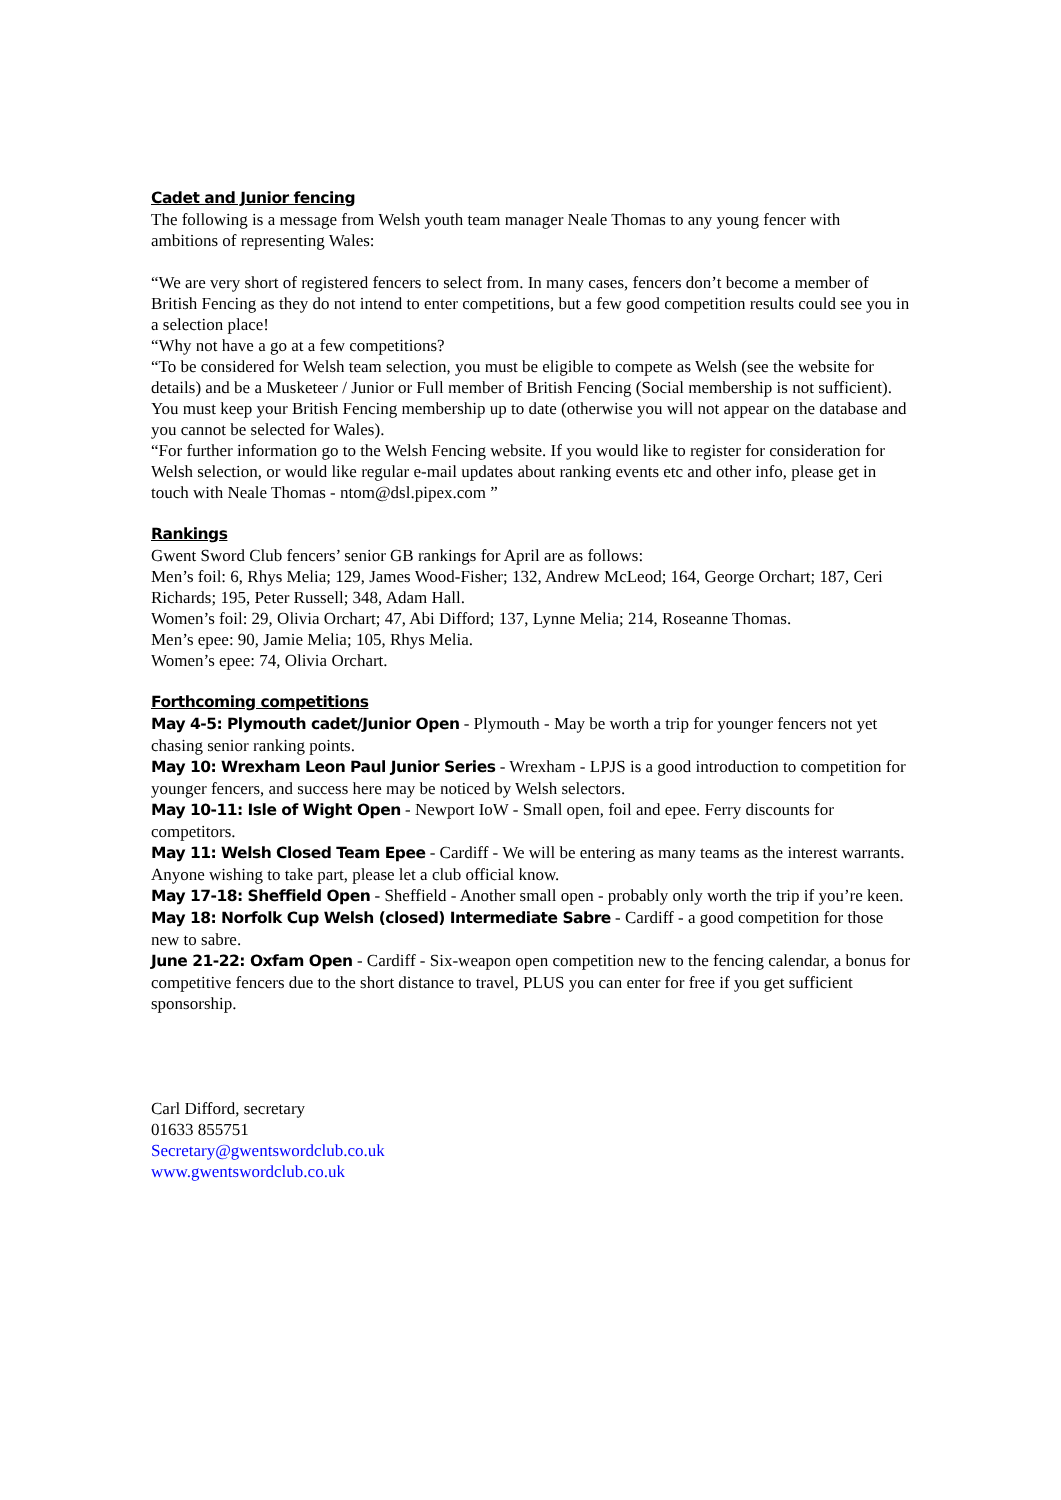Cadet and Junior fencing
The following is a message from Welsh youth team manager Neale Thomas to any young fencer with ambitions of representing Wales:
“We are very short of registered fencers to select from. In many cases, fencers don’t become a member of British Fencing as they do not intend to enter competitions, but a few good competition results could see you in a selection place!
“Why not have a go at a few competitions?
“To be considered for Welsh team selection, you must be eligible to compete as Welsh (see the website for details) and be a Musketeer / Junior or Full member of British Fencing (Social membership is not sufficient). You must keep your British Fencing membership up to date (otherwise you will not appear on the database and you cannot be selected for Wales).
“For further information go to the Welsh Fencing website. If you would like to register for consideration for Welsh selection, or would like regular e-mail updates about ranking events etc and other info, please get in touch with Neale Thomas - ntom@dsl.pipex.com ”
Rankings
Gwent Sword Club fencers’ senior GB rankings for April are as follows:
Men’s foil: 6, Rhys Melia; 129, James Wood-Fisher; 132, Andrew McLeod; 164, George Orchart; 187, Ceri Richards; 195, Peter Russell; 348, Adam Hall.
Women’s foil: 29, Olivia Orchart; 47, Abi Difford; 137, Lynne Melia; 214, Roseanne Thomas.
Men’s epee: 90, Jamie Melia; 105, Rhys Melia.
Women’s epee: 74, Olivia Orchart.
Forthcoming competitions
May 4-5: Plymouth cadet/Junior Open - Plymouth - May be worth a trip for younger fencers not yet chasing senior ranking points.
May 10: Wrexham Leon Paul Junior Series - Wrexham - LPJS is a good introduction to competition for younger fencers, and success here may be noticed by Welsh selectors.
May 10-11: Isle of Wight Open - Newport IoW - Small open, foil and epee. Ferry discounts for competitors.
May 11: Welsh Closed Team Epee - Cardiff - We will be entering as many teams as the interest warrants. Anyone wishing to take part, please let a club official know.
May 17-18: Sheffield Open - Sheffield - Another small open - probably only worth the trip if you’re keen.
May 18: Norfolk Cup Welsh (closed) Intermediate Sabre - Cardiff - a good competition for those new to sabre.
June 21-22: Oxfam Open - Cardiff - Six-weapon open competition new to the fencing calendar, a bonus for competitive fencers due to the short distance to travel, PLUS you can enter for free if you get sufficient sponsorship.
Carl Difford, secretary
01633 855751
Secretary@gwentswordclub.co.uk
www.gwentswordclub.co.uk